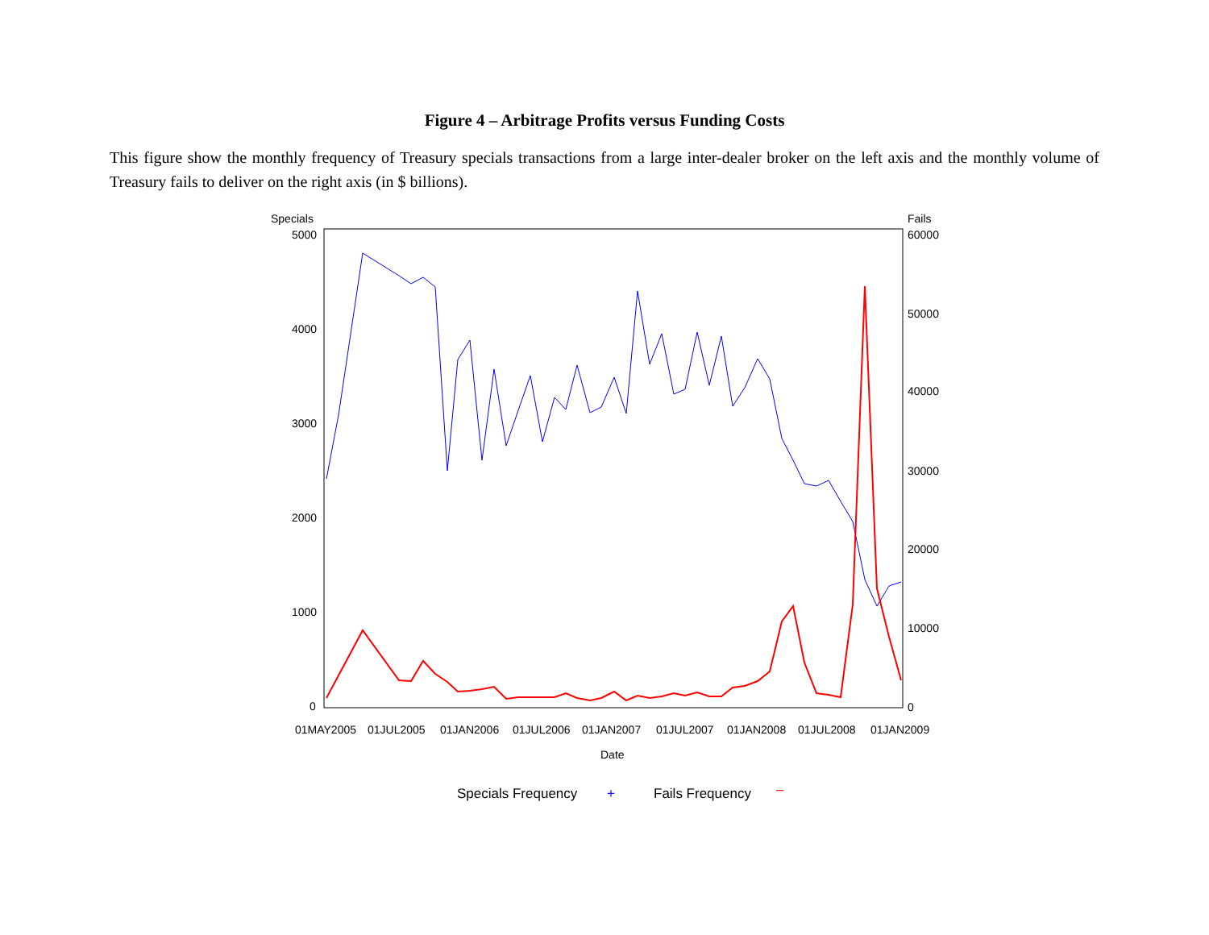Figure 4 – Arbitrage Profits versus Funding Costs
This figure show the monthly frequency of Treasury specials transactions from a large inter-dealer broker on the left axis and the monthly volume of Treasury fails to deliver on the right axis (in $ billions).
Specials
Fails
5000
4000
3000
2000
1000
0
60000
50000
40000
30000
20000
10000
0
01MAY2005
01JUL2005
01JAN2006
01JUL2006
01JAN2007
01JUL2007
01JAN2008
01JUL2008
01JAN2009
Date
Specials Frequency
+
Fails Frequency
–